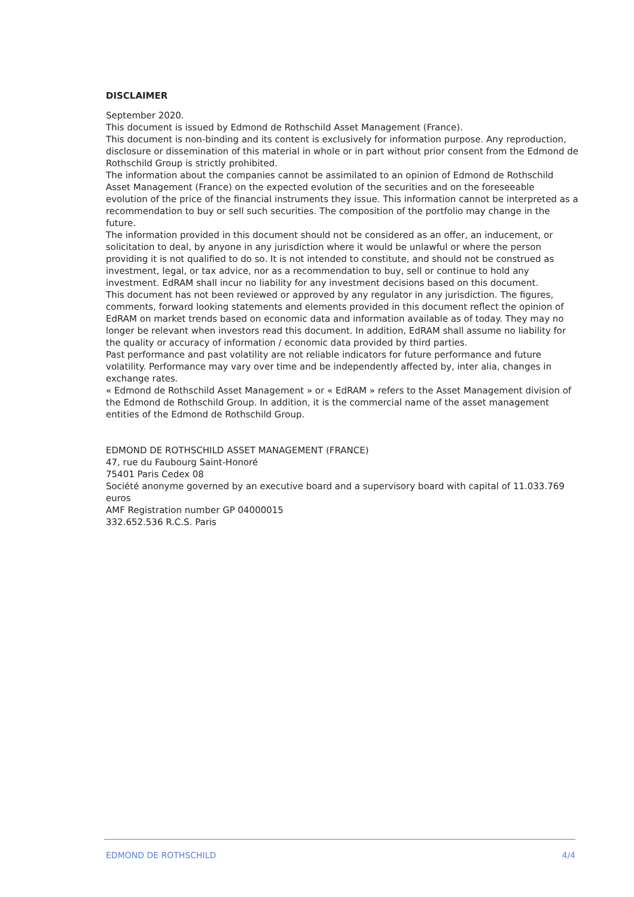DISCLAIMER
September 2020.
This document is issued by Edmond de Rothschild Asset Management (France).
This document is non-binding and its content is exclusively for information purpose. Any reproduction, disclosure or dissemination of this material in whole or in part without prior consent from the Edmond de Rothschild Group is strictly prohibited.
The information about the companies cannot be assimilated to an opinion of Edmond de Rothschild Asset Management (France) on the expected evolution of the securities and on the foreseeable evolution of the price of the financial instruments they issue. This information cannot be interpreted as a recommendation to buy or sell such securities. The composition of the portfolio may change in the future.
The information provided in this document should not be considered as an offer, an inducement, or solicitation to deal, by anyone in any jurisdiction where it would be unlawful or where the person providing it is not qualified to do so. It is not intended to constitute, and should not be construed as investment, legal, or tax advice, nor as a recommendation to buy, sell or continue to hold any investment. EdRAM shall incur no liability for any investment decisions based on this document.
This document has not been reviewed or approved by any regulator in any jurisdiction. The figures, comments, forward looking statements and elements provided in this document reflect the opinion of EdRAM on market trends based on economic data and information available as of today. They may no longer be relevant when investors read this document. In addition, EdRAM shall assume no liability for the quality or accuracy of information / economic data provided by third parties.
Past performance and past volatility are not reliable indicators for future performance and future volatility. Performance may vary over time and be independently affected by, inter alia, changes in exchange rates.
« Edmond de Rothschild Asset Management » or « EdRAM » refers to the Asset Management division of the Edmond de Rothschild Group. In addition, it is the commercial name of the asset management entities of the Edmond de Rothschild Group.
EDMOND DE ROTHSCHILD ASSET MANAGEMENT (FRANCE)
47, rue du Faubourg Saint-Honoré
75401 Paris Cedex 08
Société anonyme governed by an executive board and a supervisory board with capital of 11.033.769 euros
AMF Registration number GP 04000015
332.652.536 R.C.S. Paris
EDMOND DE ROTHSCHILD 4/4